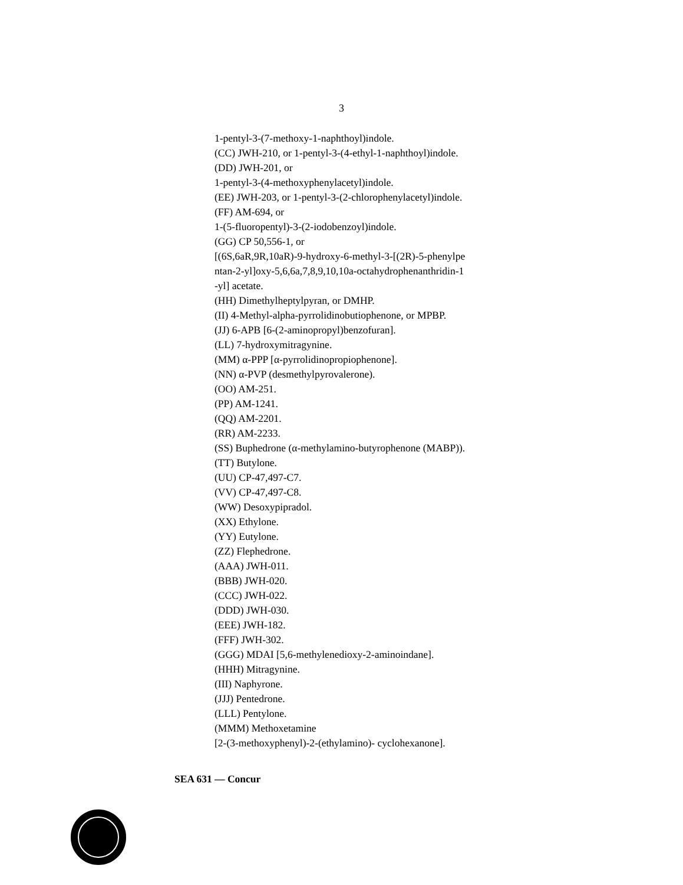3
1-pentyl-3-(7-methoxy-1-naphthoyl)indole.
(CC) JWH-210, or 1-pentyl-3-(4-ethyl-1-naphthoyl)indole.
(DD) JWH-201, or
1-pentyl-3-(4-methoxyphenylacetyl)indole.
(EE) JWH-203, or 1-pentyl-3-(2-chlorophenylacetyl)indole.
(FF) AM-694, or
1-(5-fluoropentyl)-3-(2-iodobenzoyl)indole.
(GG) CP 50,556-1, or
[(6S,6aR,9R,10aR)-9-hydroxy-6-methyl-3-[(2R)-5-phenylpe
ntan-2-yl]oxy-5,6,6a,7,8,9,10,10a-octahydrophenanthridin-1
-yl] acetate.
(HH) Dimethylheptylpyran, or DMHP.
(II) 4-Methyl-alpha-pyrrolidinobutiophenone, or MPBP.
(JJ) 6-APB [6-(2-aminopropyl)benzofuran].
(LL) 7-hydroxymitragynine.
(MM) α-PPP [α-pyrrolidinopropiophenone].
(NN) α-PVP (desmethylpyrovalerone).
(OO) AM-251.
(PP) AM-1241.
(QQ) AM-2201.
(RR) AM-2233.
(SS) Buphedrone (α-methylamino-butyrophenone (MABP)).
(TT) Butylone.
(UU) CP-47,497-C7.
(VV) CP-47,497-C8.
(WW) Desoxypipradol.
(XX) Ethylone.
(YY) Eutylone.
(ZZ) Flephedrone.
(AAA) JWH-011.
(BBB) JWH-020.
(CCC) JWH-022.
(DDD) JWH-030.
(EEE) JWH-182.
(FFF) JWH-302.
(GGG) MDAI [5,6-methylenedioxy-2-aminoindane].
(HHH) Mitragynine.
(III) Naphyrone.
(JJJ) Pentedrone.
(LLL) Pentylone.
(MMM) Methoxetamine
[2-(3-methoxyphenyl)-2-(ethylamino)- cyclohexanone].
SEA 631 — Concur